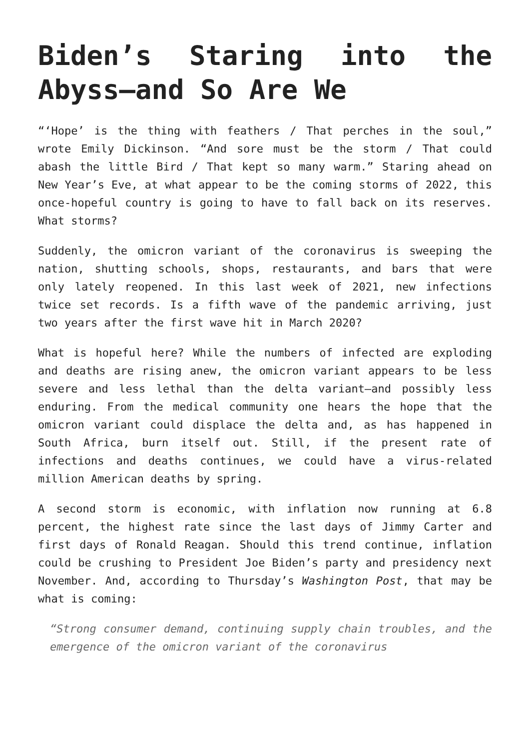Biden’s Staring into the Abyss—and So Are We
“‘Hope’ is the thing with feathers / That perches in the soul,” wrote Emily Dickinson. “And sore must be the storm / That could abash the little Bird / That kept so many warm.” Staring ahead on New Year’s Eve, at what appear to be the coming storms of 2022, this once-hopeful country is going to have to fall back on its reserves. What storms?
Suddenly, the omicron variant of the coronavirus is sweeping the nation, shutting schools, shops, restaurants, and bars that were only lately reopened. In this last week of 2021, new infections twice set records. Is a fifth wave of the pandemic arriving, just two years after the first wave hit in March 2020?
What is hopeful here? While the numbers of infected are exploding and deaths are rising anew, the omicron variant appears to be less severe and less lethal than the delta variant—and possibly less enduring. From the medical community one hears the hope that the omicron variant could displace the delta and, as has happened in South Africa, burn itself out. Still, if the present rate of infections and deaths continues, we could have a virus-related million American deaths by spring.
A second storm is economic, with inflation now running at 6.8 percent, the highest rate since the last days of Jimmy Carter and first days of Ronald Reagan. Should this trend continue, inflation could be crushing to President Joe Biden’s party and presidency next November. And, according to Thursday’s Washington Post, that may be what is coming:
“Strong consumer demand, continuing supply chain troubles, and the emergence of the omicron variant of the coronavirus